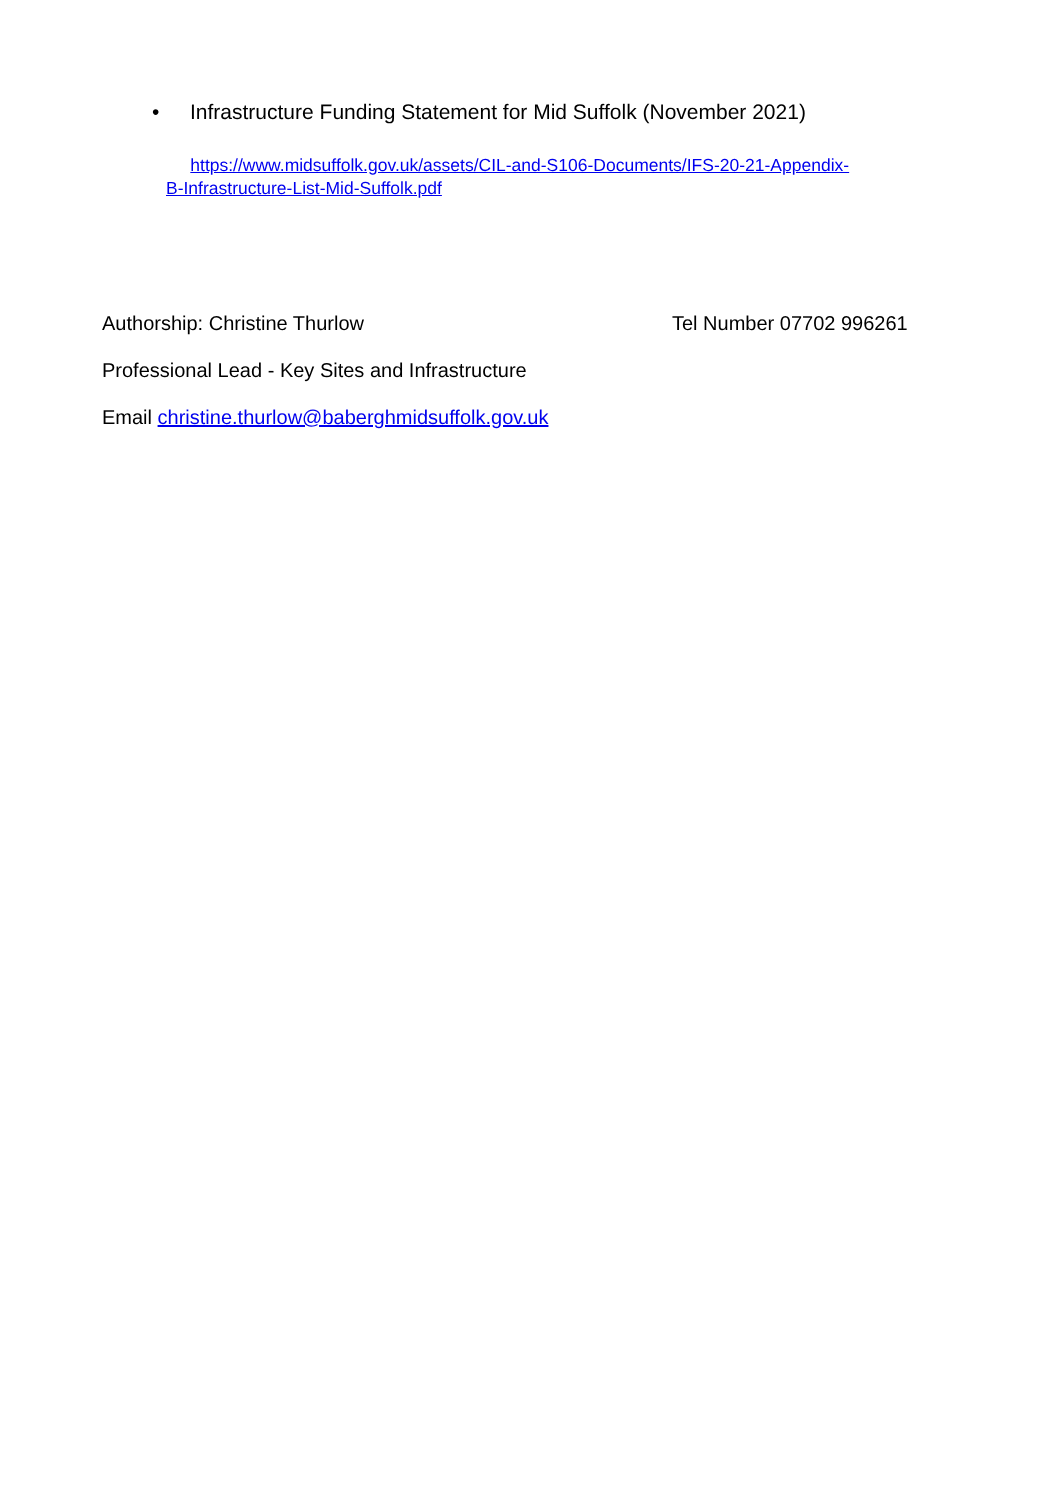• Infrastructure Funding Statement for Mid Suffolk (November 2021)
https://www.midsuffolk.gov.uk/assets/CIL-and-S106-Documents/IFS-20-21-Appendix-B-Infrastructure-List-Mid-Suffolk.pdf
Authorship: Christine Thurlow Tel Number 07702 996261
Professional Lead - Key Sites and Infrastructure
Email christine.thurlow@baberghmidsuffolk.gov.uk